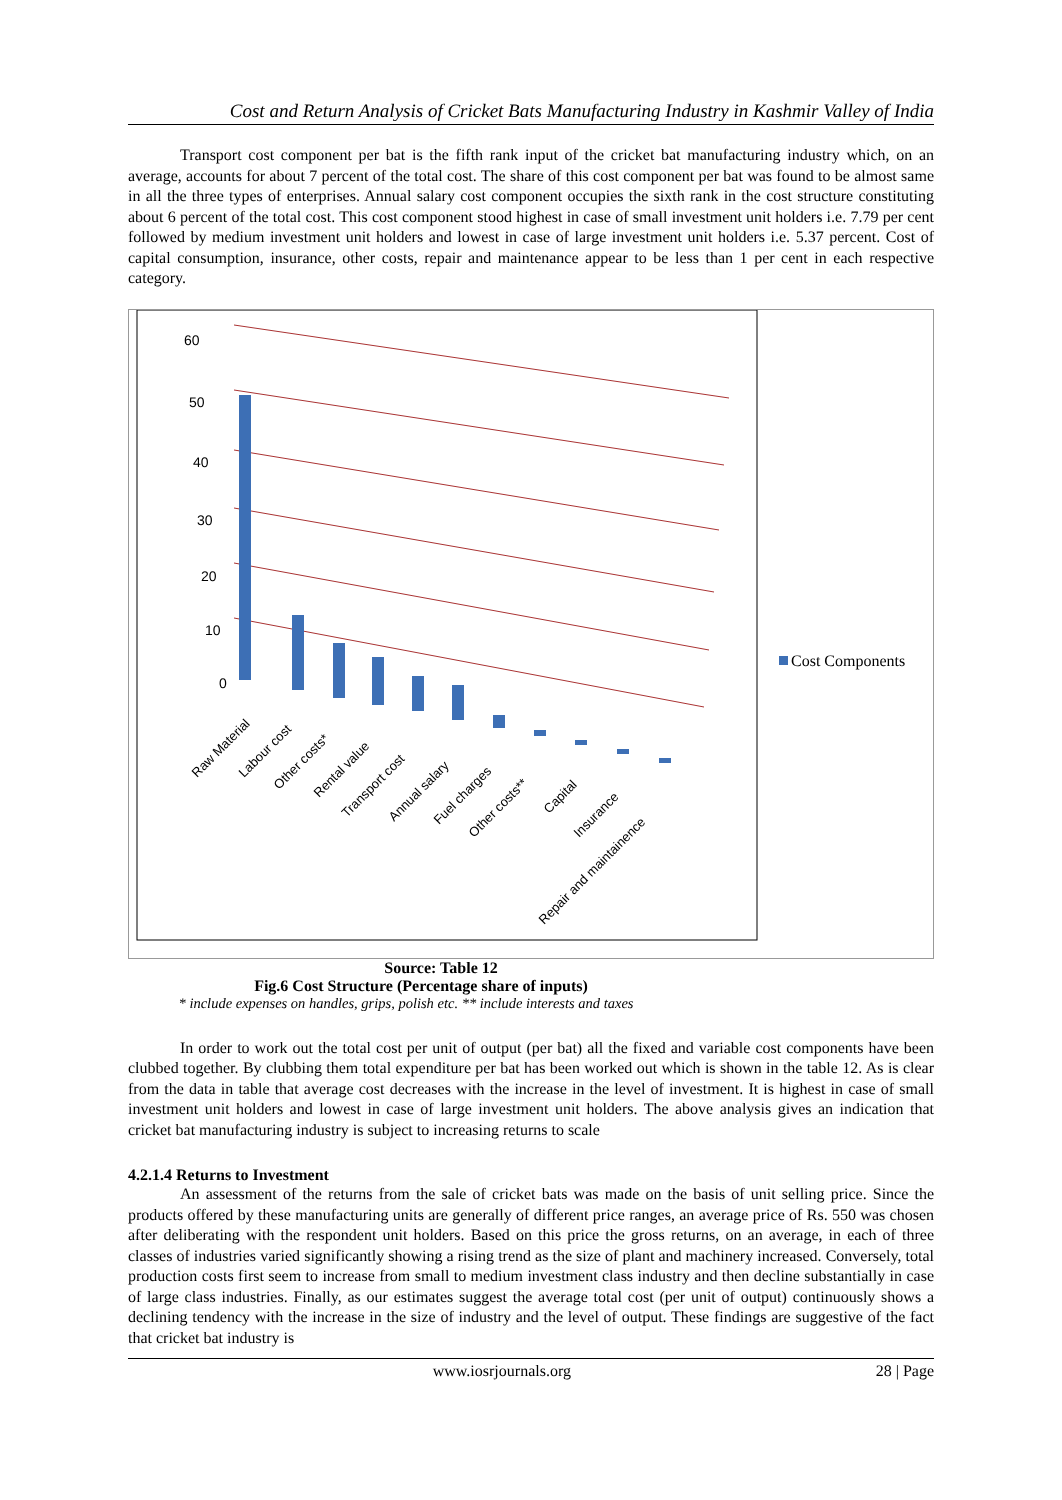Cost and Return Analysis of Cricket Bats Manufacturing Industry in Kashmir Valley of India
Transport cost component per bat is the fifth rank input of the cricket bat manufacturing industry which, on an average, accounts for about 7 percent of the total cost. The share of this cost component per bat was found to be almost same in all the three types of enterprises. Annual salary cost component occupies the sixth rank in the cost structure constituting about 6 percent of the total cost. This cost component stood highest in case of small investment unit holders i.e. 7.79 per cent followed by medium investment unit holders and lowest in case of large investment unit holders i.e. 5.37 percent. Cost of capital consumption, insurance, other costs, repair and maintenance appear to be less than 1 per cent in each respective category.
60
50
40
30
20
10
0
Raw Material
Labour cost
Other costs*
Rental value
Transport cost
Annual salary
Fuel charges
Other costs**
Capital
Insurance
Repair and maintainence
Cost Components
Source: Table 12
Fig.6 Cost Structure (Percentage share of inputs)
* include expenses on handles, grips, polish etc. ** include interests and taxes
In order to work out the total cost per unit of output (per bat) all the fixed and variable cost components have been clubbed together. By clubbing them total expenditure per bat has been worked out which is shown in the table 12. As is clear from the data in table that average cost decreases with the increase in the level of investment. It is highest in case of small investment unit holders and lowest in case of large investment unit holders. The above analysis gives an indication that cricket bat manufacturing industry is subject to increasing returns to scale
4.2.1.4 Returns to Investment
An assessment of the returns from the sale of cricket bats was made on the basis of unit selling price. Since the products offered by these manufacturing units are generally of different price ranges, an average price of Rs. 550 was chosen after deliberating with the respondent unit holders. Based on this price the gross returns, on an average, in each of three classes of industries varied significantly showing a rising trend as the size of plant and machinery increased. Conversely, total production costs first seem to increase from small to medium investment class industry and then decline substantially in case of large class industries. Finally, as our estimates suggest the average total cost (per unit of output) continuously shows a declining tendency with the increase in the size of industry and the level of output. These findings are suggestive of the fact that cricket bat industry is
www.iosrjournals.org 28 | Page